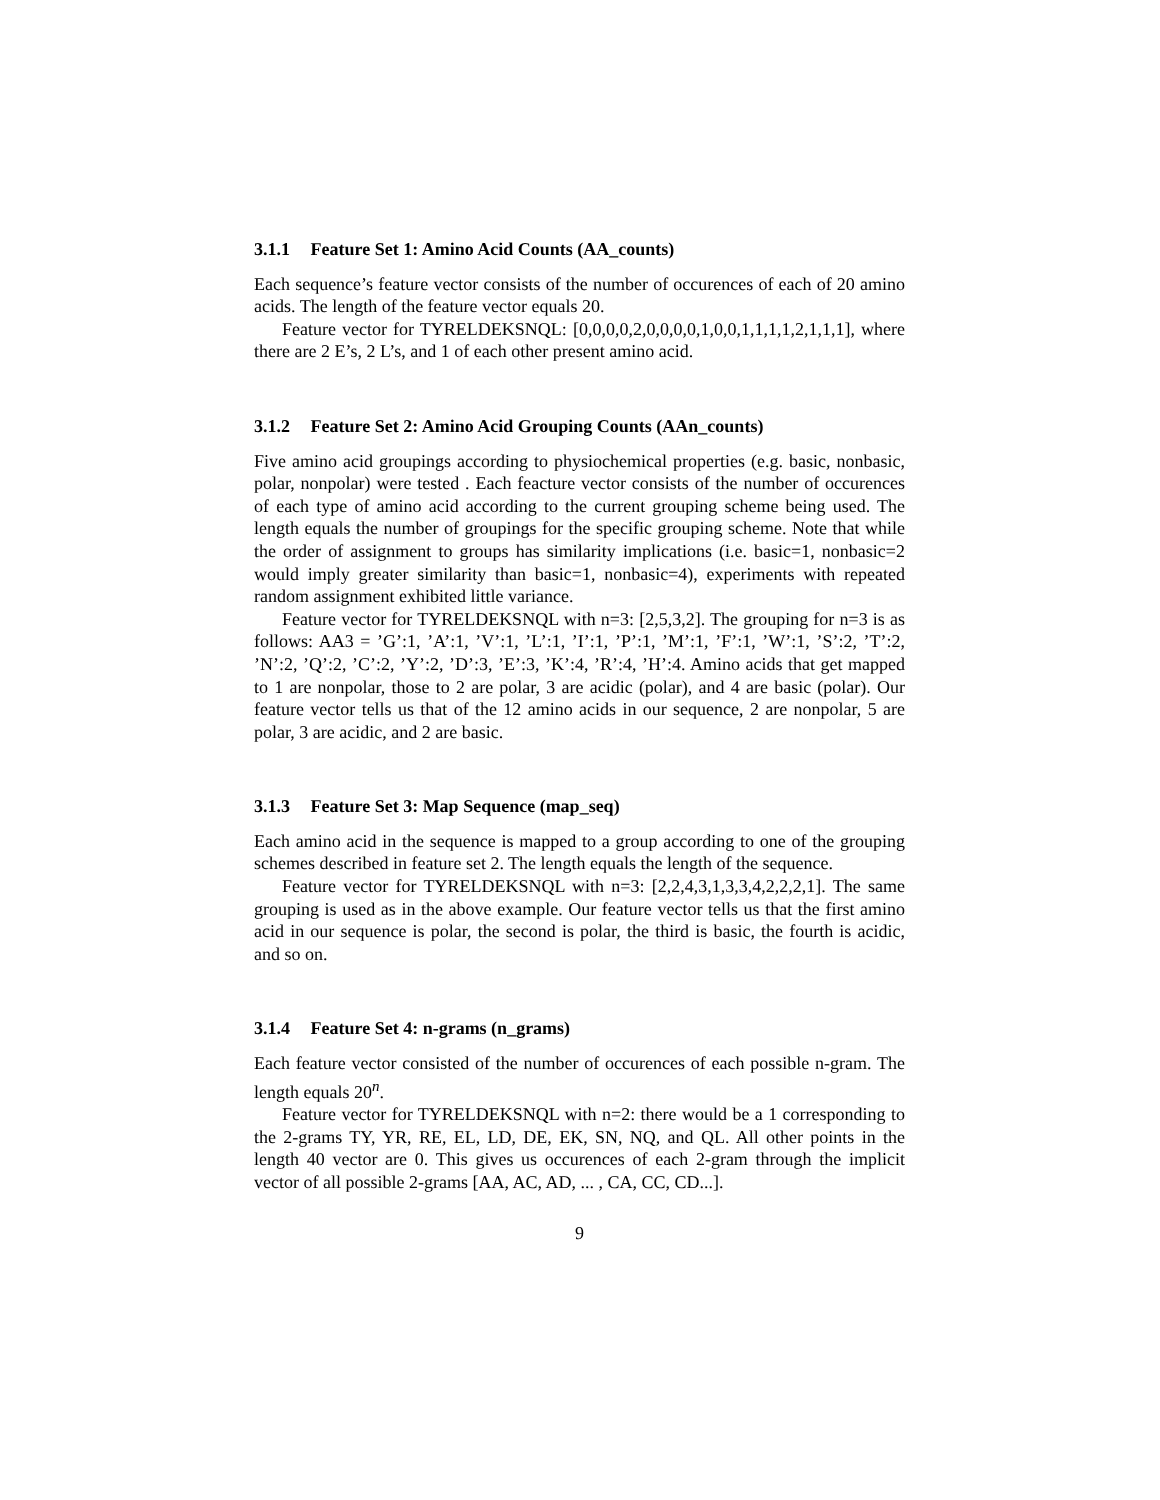3.1.1 Feature Set 1: Amino Acid Counts (AA_counts)
Each sequence’s feature vector consists of the number of occurences of each of 20 amino acids. The length of the feature vector equals 20.
Feature vector for TYRELDEKSNQL: [0,0,0,0,2,0,0,0,0,1,0,0,1,1,1,1,2,1,1,1], where there are 2 E’s, 2 L’s, and 1 of each other present amino acid.
3.1.2 Feature Set 2: Amino Acid Grouping Counts (AAn_counts)
Five amino acid groupings according to physiochemical properties (e.g. basic, nonbasic, polar, nonpolar) were tested . Each feacture vector consists of the number of occurences of each type of amino acid according to the current grouping scheme being used. The length equals the number of groupings for the specific grouping scheme. Note that while the order of assignment to groups has similarity implications (i.e. basic=1, nonbasic=2 would imply greater similarity than basic=1, nonbasic=4), experiments with repeated random assignment exhibited little variance.
Feature vector for TYRELDEKSNQL with n=3: [2,5,3,2]. The grouping for n=3 is as follows: AA3 = ’G’:1, ’A’:1, ’V’:1, ’L’:1, ’I’:1, ’P’:1, ’M’:1, ’F’:1, ’W’:1, ’S’:2, ’T’:2, ’N’:2, ’Q’:2, ’C’:2, ’Y’:2, ’D’:3, ’E’:3, ’K’:4, ’R’:4, ’H’:4. Amino acids that get mapped to 1 are nonpolar, those to 2 are polar, 3 are acidic (polar), and 4 are basic (polar). Our feature vector tells us that of the 12 amino acids in our sequence, 2 are nonpolar, 5 are polar, 3 are acidic, and 2 are basic.
3.1.3 Feature Set 3: Map Sequence (map_seq)
Each amino acid in the sequence is mapped to a group according to one of the grouping schemes described in feature set 2. The length equals the length of the sequence.
Feature vector for TYRELDEKSNQL with n=3: [2,2,4,3,1,3,3,4,2,2,2,1]. The same grouping is used as in the above example. Our feature vector tells us that the first amino acid in our sequence is polar, the second is polar, the third is basic, the fourth is acidic, and so on.
3.1.4 Feature Set 4: n-grams (n_grams)
Each feature vector consisted of the number of occurences of each possible n-gram. The length equals 20<sup>n</sup>.
Feature vector for TYRELDEKSNQL with n=2: there would be a 1 corresponding to the 2-grams TY, YR, RE, EL, LD, DE, EK, SN, NQ, and QL. All other points in the length 40 vector are 0. This gives us occurences of each 2-gram through the implicit vector of all possible 2-grams [AA, AC, AD, ... , CA, CC, CD...].
9